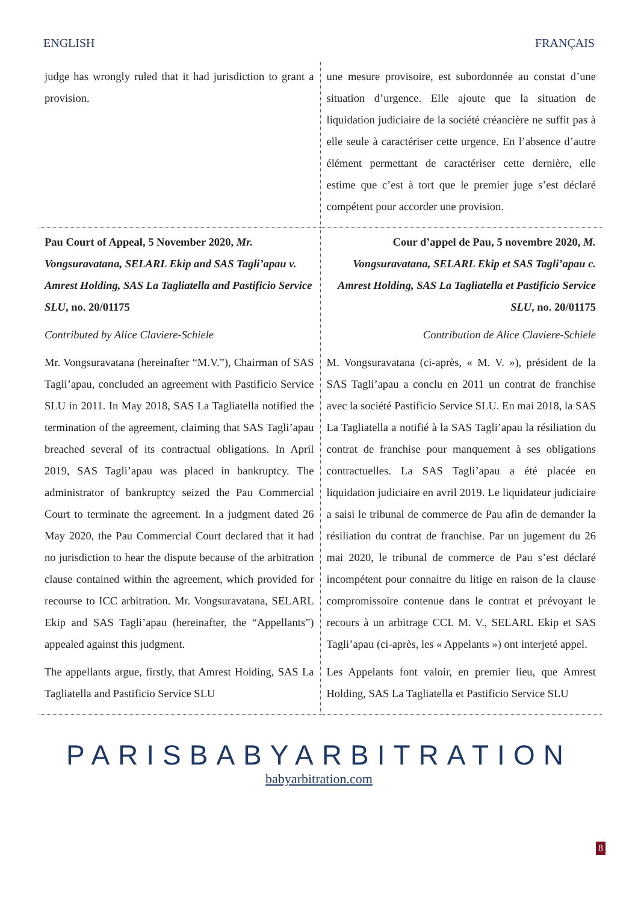ENGLISH FRANÇAIS
| judge has wrongly ruled that it had jurisdiction to grant a provision. | une mesure provisoire, est subordonnée au constat d’une situation d’urgence. Elle ajoute que la situation de liquidation judiciaire de la société créancière ne suffit pas à elle seule à caractériser cette urgence. En l’absence d’autre élément permettant de caractériser cette dernière, elle estime que c’est à tort que le premier juge s’est déclaré compétent pour accorder une provision. |
| Pau Court of Appeal, 5 November 2020, Mr. Vongsuravatana, SELARL Ekip and SAS Tagli’apau v. Amrest Holding, SAS La Tagliatella and Pastificio Service SLU , no. 20/01175 Contributed by Alice Claviere-Schiele Mr. Vongsuravatana (hereinafter “M.V.”), Chairman of SAS Tagli’apau, concluded an agreement with Pastificio Service SLU in 2011. In May 2018, SAS La Tagliatella notified the termination of the agreement, claiming that SAS Tagli’apau breached several of its contractual obligations. In April 2019, SAS Tagli’apau was placed in bankruptcy. The administrator of bankruptcy seized the Pau Commercial Court to terminate the agreement. In a judgment dated 26 May 2020, the Pau Commercial Court declared that it had no jurisdiction to hear the dispute because of the arbitration clause contained within the agreement, which provided for recourse to ICC arbitration. Mr. Vongsuravatana, SELARL Ekip and SAS Tagli’apau (hereinafter, the “Appellants”) appealed against this judgment. The appellants argue, firstly, that Amrest Holding, SAS La Tagliatella and Pastificio Service SLU | Cour d’appel de Pau, 5 novembre 2020, M. Vongsuravatana, SELARL Ekip et SAS Tagli’apau c. Amrest Holding, SAS La Tagliatella et Pastificio Service SLU , no. 20/01175 Contribution de Alice Claviere-Schiele M. Vongsuravatana (ci-après, « M. V. »), président de la SAS Tagli’apau a conclu en 2011 un contrat de franchise avec la société Pastificio Service SLU. En mai 2018, la SAS La Tagliatella a notifié à la SAS Tagli’apau la résiliation du contrat de franchise pour manquement à ses obligations contractuelles. La SAS Tagli’apau a été placée en liquidation judiciaire en avril 2019. Le liquidateur judiciaire a saisi le tribunal de commerce de Pau afin de demander la résiliation du contrat de franchise. Par un jugement du 26 mai 2020, le tribunal de commerce de Pau s’est déclaré incompétent pour connaitre du litige en raison de la clause compromissoire contenue dans le contrat et prévoyant le recours à un arbitrage CCI. M. V., SELARL Ekip et SAS Tagli’apau (ci-après, les « Appelants ») ont interjeté appel. Les Appelants font valoir, en premier lieu, que Amrest Holding, SAS La Tagliatella et Pastificio Service SLU |
PARISBABYARBITRATION
babyarbitration.com
8